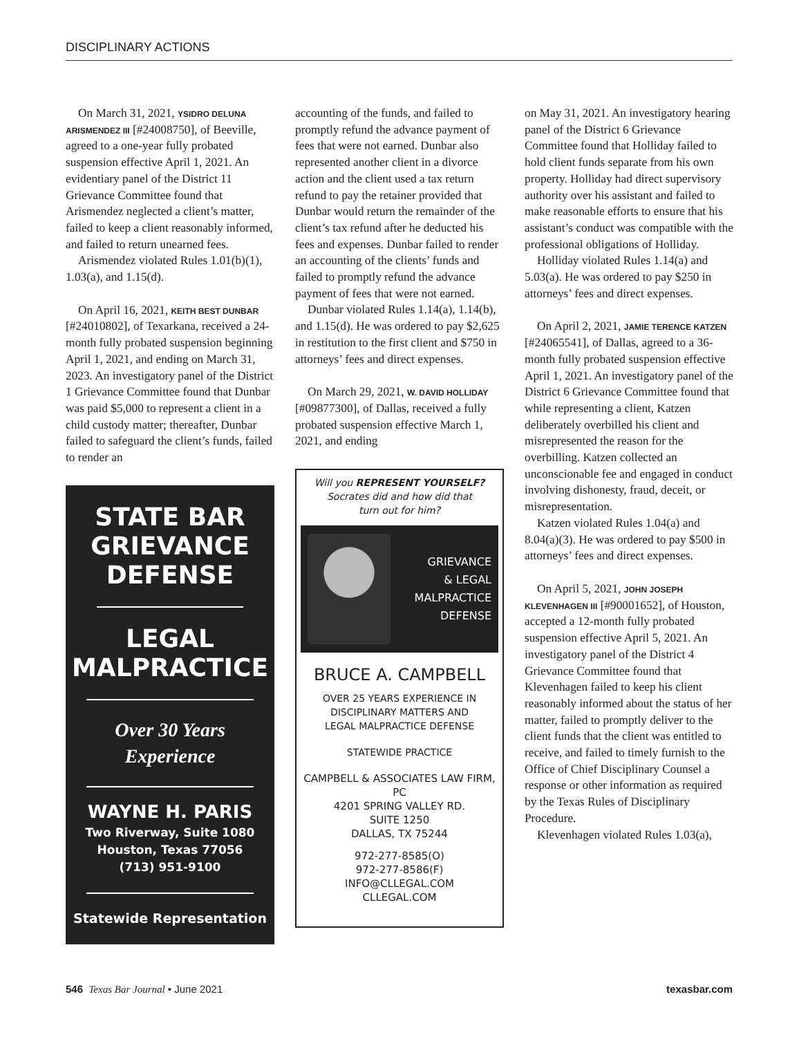DISCIPLINARY ACTIONS
On March 31, 2021, YSIDRO DELUNA ARISMENDEZ III [#24008750], of Beeville, agreed to a one-year fully probated suspension effective April 1, 2021. An evidentiary panel of the District 11 Grievance Committee found that Arismendez neglected a client’s matter, failed to keep a client reasonably informed, and failed to return unearned fees.
Arismendez violated Rules 1.01(b)(1), 1.03(a), and 1.15(d).
On April 16, 2021, KEITH BEST DUNBAR [#24010802], of Texarkana, received a 24-month fully probated suspension beginning April 1, 2021, and ending on March 31, 2023. An investigatory panel of the District 1 Grievance Committee found that Dunbar was paid $5,000 to represent a client in a child custody matter; thereafter, Dunbar failed to safeguard the client’s funds, failed to render an
STATE BAR
GRIEVANCE
DEFENSE
LEGAL
MALPRACTICE
Over 30 Years
Experience
WAYNE H. PARIS
Two Riverway, Suite 1080
Houston, Texas 77056
(713) 951-9100
Statewide Representation
accounting of the funds, and failed to promptly refund the advance payment of fees that were not earned. Dunbar also represented another client in a divorce action and the client used a tax return refund to pay the retainer provided that Dunbar would return the remainder of the client’s tax refund after he deducted his fees and expenses. Dunbar failed to render an accounting of the clients’ funds and failed to promptly refund the advance payment of fees that were not earned.
Dunbar violated Rules 1.14(a), 1.14(b), and 1.15(d). He was ordered to pay $2,625 in restitution to the first client and $750 in attorneys’ fees and direct expenses.
On March 29, 2021, W. DAVID HOLLIDAY [#09877300], of Dallas, received a fully probated suspension effective March 1, 2021, and ending
Will you REPRESENT YOURSELF?
Socrates did and how did that
turn out for him?
GRIEVANCE
& LEGAL
MALPRACTICE
DEFENSE
BRUCE A. CAMPBELL
OVER 25 YEARS EXPERIENCE IN
DISCIPLINARY MATTERS AND
LEGAL MALPRACTICE DEFENSE
STATEWIDE PRACTICE
CAMPBELL & ASSOCIATES LAW FIRM, PC
4201 SPRING VALLEY RD.
SUITE 1250
DALLAS, TX 75244
972-277-8585(O)
972-277-8586(F)
INFO@CLLEGAL.COM
CLLEGAL.COM
on May 31, 2021. An investigatory hearing panel of the District 6 Grievance Committee found that Holliday failed to hold client funds separate from his own property. Holliday had direct supervisory authority over his assistant and failed to make reasonable efforts to ensure that his assistant’s conduct was compatible with the professional obligations of Holliday.
Holliday violated Rules 1.14(a) and 5.03(a). He was ordered to pay $250 in attorneys’ fees and direct expenses.
On April 2, 2021, JAMIE TERENCE KATZEN [#24065541], of Dallas, agreed to a 36-month fully probated suspension effective April 1, 2021. An investigatory panel of the District 6 Grievance Committee found that while representing a client, Katzen deliberately overbilled his client and misrepresented the reason for the overbilling. Katzen collected an unconscionable fee and engaged in conduct involving dishonesty, fraud, deceit, or misrepresentation.
Katzen violated Rules 1.04(a) and 8.04(a)(3). He was ordered to pay $500 in attorneys’ fees and direct expenses.
On April 5, 2021, JOHN JOSEPH KLEVENHAGEN III [#90001652], of Houston, accepted a 12-month fully probated suspension effective April 5, 2021. An investigatory panel of the District 4 Grievance Committee found that Klevenhagen failed to keep his client reasonably informed about the status of her matter, failed to promptly deliver to the client funds that the client was entitled to receive, and failed to timely furnish to the Office of Chief Disciplinary Counsel a response or other information as required by the Texas Rules of Disciplinary Procedure.
Klevenhagen violated Rules 1.03(a),
546 Texas Bar Journal • June 2021 texasbar.com